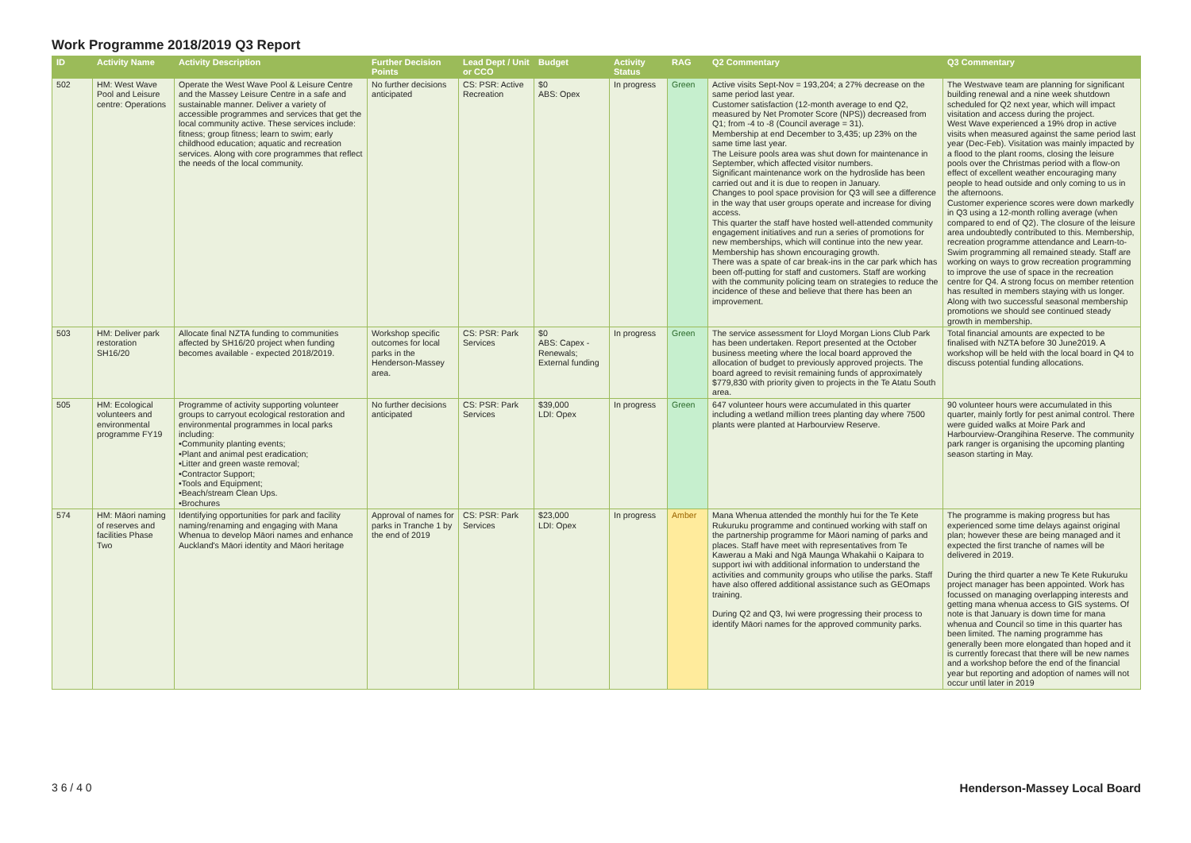Work Programme 2018/2019 Q3 Report
| ID | Activity Name | Activity Description | Further Decision Points | Lead Dept / Unit or CCO | Budget | Activity Status | RAG | Q2 Commentary | Q3 Commentary |
| --- | --- | --- | --- | --- | --- | --- | --- | --- | --- |
| 502 | HM: West Wave Pool and Leisure centre: Operations | Operate the West Wave Pool & Leisure Centre and the Massey Leisure Centre in a safe and sustainable manner. Deliver a variety of accessible programmes and services that get the local community active. These services include: fitness; group fitness; learn to swim; early childhood education; aquatic and recreation services. Along with core programmes that reflect the needs of the local community. | No further decisions anticipated | CS: PSR: Active Recreation | $0 ABS: Opex | In progress | Green | Active visits Sept-Nov = 193,204; a 27% decrease on the same period last year. Customer satisfaction (12-month average to end Q2, measured by Net Promoter Score (NPS)) decreased from Q1; from -4 to -8 (Council average = 31). Membership at end December to 3,435; up 23% on the same time last year. The Leisure pools area was shut down for maintenance in September, which affected visitor numbers. Significant maintenance work on the hydroslide has been carried out and it is due to reopen in January. Changes to pool space provision for Q3 will see a difference in the way that user groups operate and increase for diving access. This quarter the staff have hosted well-attended community engagement initiatives and run a series of promotions for new memberships, which will continue into the new year. Membership has shown encouraging growth. There was a spate of car break-ins in the car park which has been off-putting for staff and customers. Staff are working with the community policing team on strategies to reduce the incidence of these and believe that there has been an improvement. | The Westwave team are planning for significant building renewal and a nine week shutdown scheduled for Q2 next year, which will impact visitation and access during the project. West Wave experienced a 19% drop in active visits when measured against the same period last year (Dec-Feb). Visitation was mainly impacted by a flood to the plant rooms, closing the leisure pools over the Christmas period with a flow-on effect of excellent weather encouraging many people to head outside and only coming to us in the afternoons. Customer experience scores were down markedly in Q3 using a 12-month rolling average (when compared to end of Q2). The closure of the leisure area undoubtedly contributed to this. Membership, recreation programme attendance and Learn-to-Swim programming all remained steady. Staff are working on ways to grow recreation programming to improve the use of space in the recreation centre for Q4. A strong focus on member retention has resulted in members staying with us longer. Along with two successful seasonal membership promotions we should see continued steady growth in membership. |
| 503 | HM: Deliver park restoration SH16/20 | Allocate final NZTA funding to communities affected by SH16/20 project when funding becomes available - expected 2018/2019. | Workshop specific outcomes for local parks in the Henderson-Massey area. | CS: PSR: Park Services | $0 ABS: Capex - Renewals; External funding | In progress | Green | The service assessment for Lloyd Morgan Lions Club Park has been undertaken. Report presented at the October business meeting where the local board approved the allocation of budget to previously approved projects. The board agreed to revisit remaining funds of approximately $779,830 with priority given to projects in the Te Atatu South area. | Total financial amounts are expected to be finalised with NZTA before 30 June2019. A workshop will be held with the local board in Q4 to discuss potential funding allocations. |
| 505 | HM: Ecological volunteers and environmental programme FY19 | Programme of activity supporting volunteer groups to carryout ecological restoration and environmental programmes in local parks including: •Community planting events; •Plant and animal pest eradication; •Litter and green waste removal; •Contractor Support; •Tools and Equipment; •Beach/stream Clean Ups. •Brochures | No further decisions anticipated | CS: PSR: Park Services | $39,000 LDI: Opex | In progress | Green | 647 volunteer hours were accumulated in this quarter including a wetland million trees planting day where 7500 plants were planted at Harbourview Reserve. | 90 volunteer hours were accumulated in this quarter, mainly fortly for pest animal control. There were guided walks at Moire Park and Harbourview-Orangihina Reserve. The community park ranger is organising the upcoming planting season starting in May. |
| 574 | HM: Māori naming of reserves and facilities Phase Two | Identifying opportunities for park and facility naming/renaming and engaging with Mana Whenua to develop Māori names and enhance Auckland's Māori identity and Māori heritage | Approval of names for parks in Tranche 1 by the end of 2019 | CS: PSR: Park Services | $23,000 LDI: Opex | In progress | Amber | Mana Whenua attended the monthly hui for the Te Kete Rukuruku programme and continued working with staff on the partnership programme for Māori naming of parks and places. Staff have meet with representatives from Te Kawerau a Maki and Ngā Maunga Whakahii o Kaipara to support iwi with additional information to understand the activities and community groups who utilise the parks. Staff have also offered additional assistance such as GEOmaps training. During Q2 and Q3, Iwi were progressing their process to identify Māori names for the approved community parks. | The programme is making progress but has experienced some time delays against original plan; however these are being managed and it expected the first tranche of names will be delivered in 2019. During the third quarter a new Te Kete Rukuruku project manager has been appointed. Work has focussed on managing overlapping interests and getting mana whenua access to GIS systems. Of note is that January is down time for mana whenua and Council so time in this quarter has been limited. The naming programme has generally been more elongated than hoped and it is currently forecast that there will be new names and a workshop before the end of the financial year but reporting and adoption of names will not occur until later in 2019 |
3 6 / 4 0 Henderson-Massey Local Board